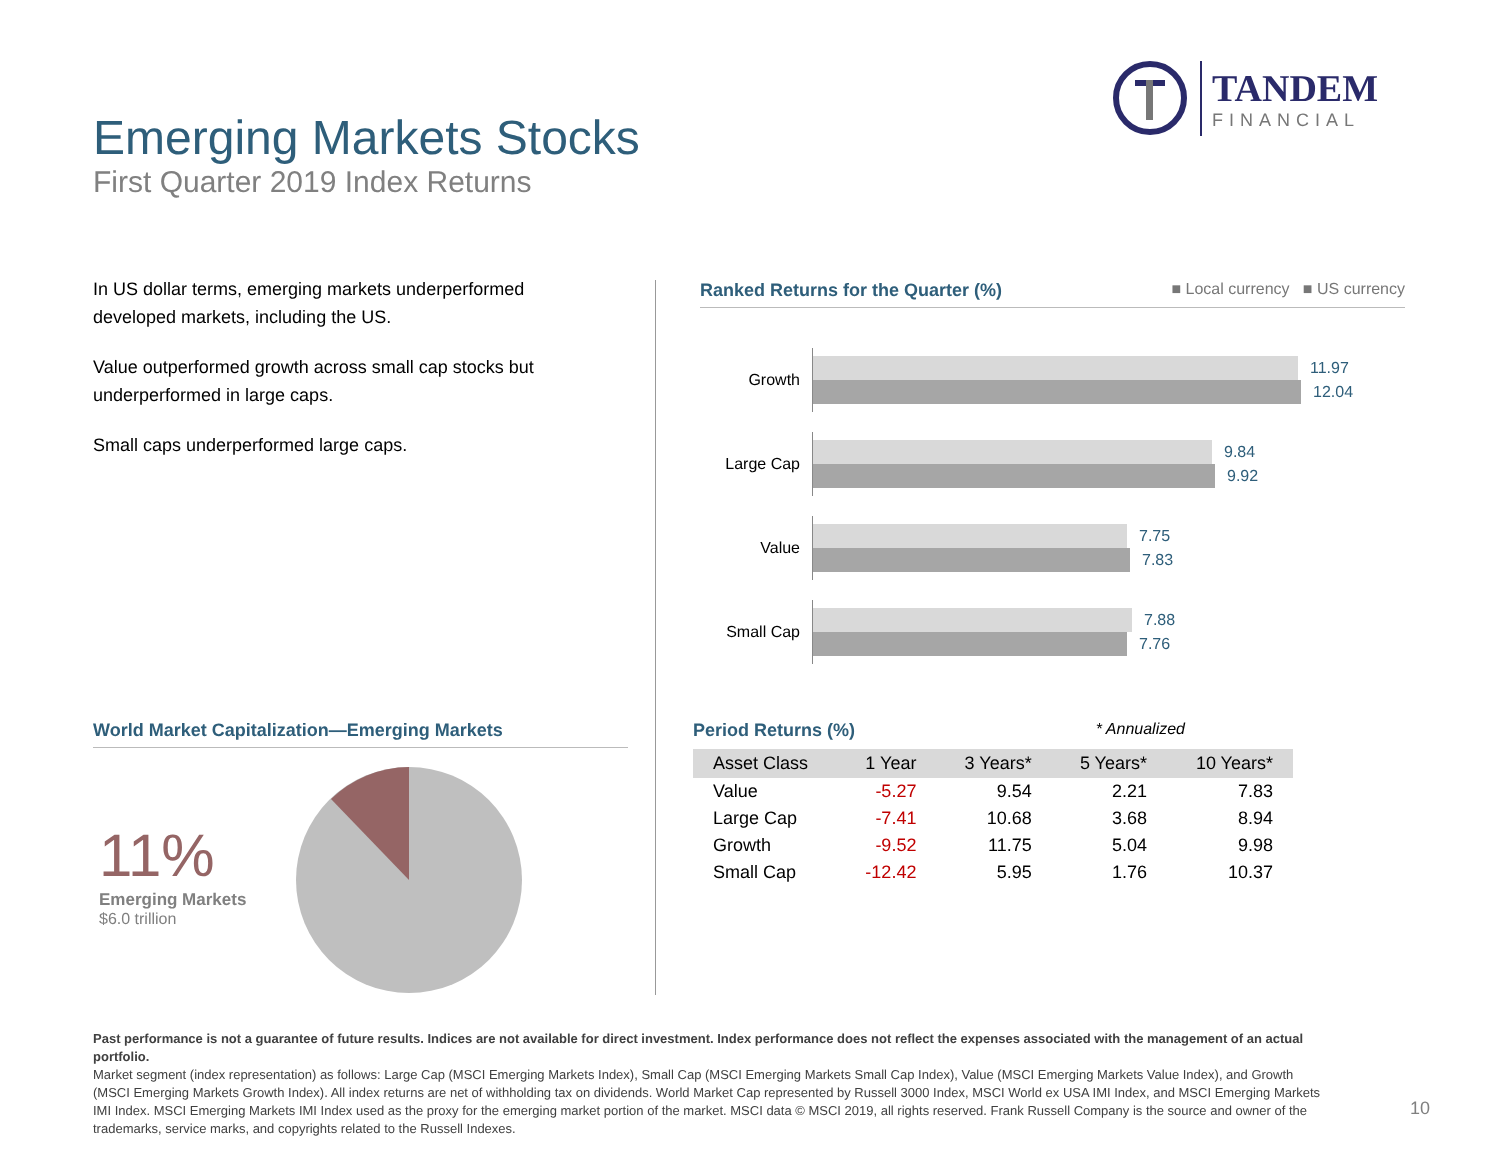TANDEM
FINANCIAL
Emerging Markets Stocks
First Quarter 2019 Index Returns
In US dollar terms, emerging markets underperformed developed markets, including the US.
Value outperformed growth across small cap stocks but underperformed in large caps.
Small caps underperformed large caps.
Ranked Returns for the Quarter (%) ■ Local currency ■ US currency
Growth
11.97
12.04
Large Cap
9.84
9.92
Value
7.75
7.83
Small Cap
7.88
7.76
World Market Capitalization—Emerging Markets
11%
Emerging Markets
$6.0 trillion
Period Returns (%) * Annualized
| Asset Class | 1 Year | 3 Years* | 5 Years* | 10 Years* |
| --- | --- | --- | --- | --- |
| Value | -5.27 | 9.54 | 2.21 | 7.83 |
| Large Cap | -7.41 | 10.68 | 3.68 | 8.94 |
| Growth | -9.52 | 11.75 | 5.04 | 9.98 |
| Small Cap | -12.42 | 5.95 | 1.76 | 10.37 |
Past performance is not a guarantee of future results. Indices are not available for direct investment. Index performance does not reflect the expenses associated with the management of an actual portfolio.
Market segment (index representation) as follows: Large Cap (MSCI Emerging Markets Index), Small Cap (MSCI Emerging Markets Small Cap Index), Value (MSCI Emerging Markets Value Index), and Growth (MSCI Emerging Markets Growth Index). All index returns are net of withholding tax on dividends. World Market Cap represented by Russell 3000 Index, MSCI World ex USA IMI Index, and MSCI Emerging Markets IMI Index. MSCI Emerging Markets IMI Index used as the proxy for the emerging market portion of the market. MSCI data © MSCI 2019, all rights reserved. Frank Russell Company is the source and owner of the trademarks, service marks, and copyrights related to the Russell Indexes.
10